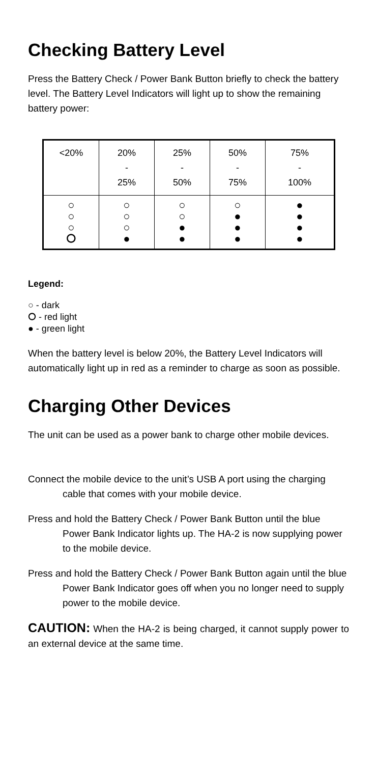Checking Battery Level
Press the Battery Check / Power Bank Button briefly to check the battery level. The Battery Level Indicators will light up to show the remaining battery power:
| <20% | 20% - 25% | 25% - 50% | 50% - 75% | 75% - 100% |
| ○ ○ ○ ⭘ | ○ ○ ○ ● | ○ ○ ● ● | ○ ● ● ● | ● ● ● ● |
Legend:
○ - dark
⭘ - red light
● - green light
When the battery level is below 20%, the Battery Level Indicators will automatically light up in red as a reminder to charge as soon as possible.
Charging Other Devices
The unit can be used as a power bank to charge other mobile devices.
Connect the mobile device to the unit’s USB A port using the charging cable that comes with your mobile device.
Press and hold the Battery Check / Power Bank Button until the blue Power Bank Indicator lights up. The HA-2 is now supplying power to the mobile device.
Press and hold the Battery Check / Power Bank Button again until the blue Power Bank Indicator goes off when you no longer need to supply power to the mobile device.
CAUTION: When the HA-2 is being charged, it cannot supply power to an external device at the same time.